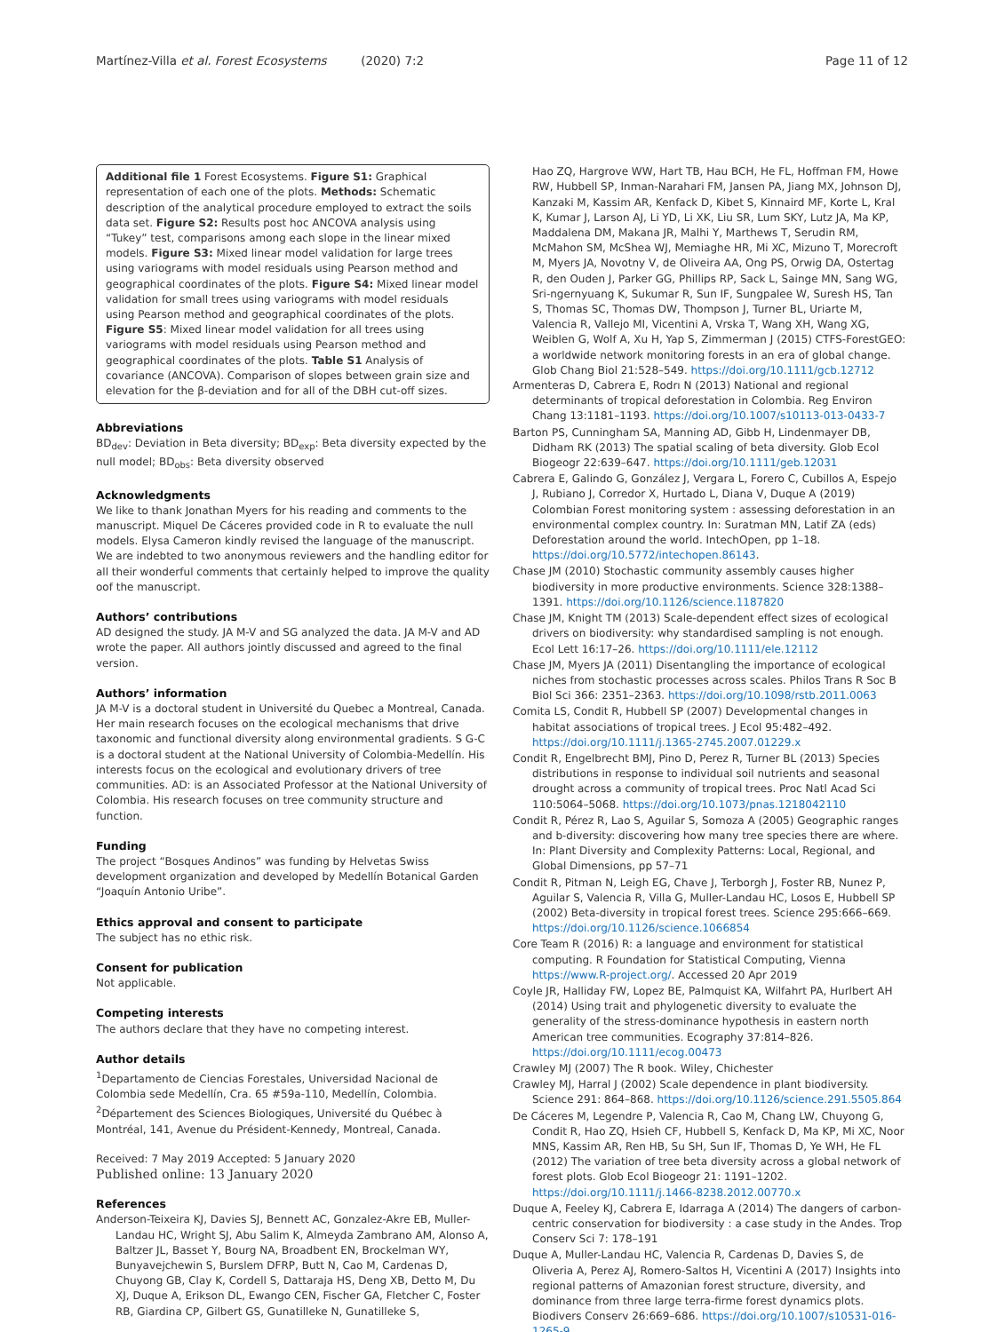Martínez-Villa et al. Forest Ecosystems (2020) 7:2
Page 11 of 12
Additional file 1 Forest Ecosystems. Figure S1: Graphical representation of each one of the plots. Methods: Schematic description of the analytical procedure employed to extract the soils data set. Figure S2: Results post hoc ANCOVA analysis using “Tukey” test, comparisons among each slope in the linear mixed models. Figure S3: Mixed linear model validation for large trees using variograms with model residuals using Pearson method and geographical coordinates of the plots. Figure S4: Mixed linear model validation for small trees using variograms with model residuals using Pearson method and geographical coordinates of the plots. Figure S5: Mixed linear model validation for all trees using variograms with model residuals using Pearson method and geographical coordinates of the plots. Table S1 Analysis of covariance (ANCOVA). Comparison of slopes between grain size and elevation for the β-deviation and for all of the DBH cut-off sizes.
Abbreviations
BD<sub>dev</sub>: Deviation in Beta diversity; BD<sub>exp</sub>: Beta diversity expected by the null model; BD<sub>obs</sub>: Beta diversity observed
Acknowledgments
We like to thank Jonathan Myers for his reading and comments to the manuscript. Miquel De Cáceres provided code in R to evaluate the null models. Elysa Cameron kindly revised the language of the manuscript. We are indebted to two anonymous reviewers and the handling editor for all their wonderful comments that certainly helped to improve the quality oof the manuscript.
Authors’ contributions
AD designed the study. JA M-V and SG analyzed the data. JA M-V and AD wrote the paper. All authors jointly discussed and agreed to the final version.
Authors’ information
JA M-V is a doctoral student in Université du Quebec a Montreal, Canada. Her main research focuses on the ecological mechanisms that drive taxonomic and functional diversity along environmental gradients. S G-C is a doctoral student at the National University of Colombia-Medellín. His interests focus on the ecological and evolutionary drivers of tree communities. AD: is an Associated Professor at the National University of Colombia. His research focuses on tree community structure and function.
Funding
The project “Bosques Andinos” was funding by Helvetas Swiss development organization and developed by Medellín Botanical Garden “Joaquín Antonio Uribe”.
Ethics approval and consent to participate
The subject has no ethic risk.
Consent for publication
Not applicable.
Competing interests
The authors declare that they have no competing interest.
Author details
<sup>1</sup> Departamento de Ciencias Forestales, Universidad Nacional de Colombia sede Medellín, Cra. 65 #59a-110, Medellín, Colombia. <sup>2</sup>Département des Sciences Biologiques, Université du Québec à Montréal, 141, Avenue du Président-Kennedy, Montreal, Canada.
Received: 7 May 2019 Accepted: 5 January 2020
Published online: 13 January 2020
References
Anderson-Teixeira KJ, Davies SJ, Bennett AC, Gonzalez-Akre EB, Muller-Landau HC, Wright SJ, Abu Salim K, Almeyda Zambrano AM, Alonso A, Baltzer JL, Basset Y, Bourg NA, Broadbent EN, Brockelman WY, Bunyavejchewin S, Burslem DFRP, Butt N, Cao M, Cardenas D, Chuyong GB, Clay K, Cordell S, Dattaraja HS, Deng XB, Detto M, Du XJ, Duque A, Erikson DL, Ewango CEN, Fischer GA, Fletcher C, Foster RB, Giardina CP, Gilbert GS, Gunatilleke N, Gunatilleke S,
Hao ZQ, Hargrove WW, Hart TB, Hau BCH, He FL, Hoffman FM, Howe RW, Hubbell SP, Inman-Narahari FM, Jansen PA, Jiang MX, Johnson DJ, Kanzaki M, Kassim AR, Kenfack D, Kibet S, Kinnaird MF, Korte L, Kral K, Kumar J, Larson AJ, Li YD, Li XK, Liu SR, Lum SKY, Lutz JA, Ma KP, Maddalena DM, Makana JR, Malhi Y, Marthews T, Serudin RM, McMahon SM, McShea WJ, Memiaghe HR, Mi XC, Mizuno T, Morecroft M, Myers JA, Novotny V, de Oliveira AA, Ong PS, Orwig DA, Ostertag R, den Ouden J, Parker GG, Phillips RP, Sack L, Sainge MN, Sang WG, Sri-ngernyuang K, Sukumar R, Sun IF, Sungpalee W, Suresh HS, Tan S, Thomas SC, Thomas DW, Thompson J, Turner BL, Uriarte M, Valencia R, Vallejo MI, Vicentini A, Vrska T, Wang XH, Wang XG, Weiblen G, Wolf A, Xu H, Yap S, Zimmerman J (2015) CTFS-ForestGEO: a worldwide network monitoring forests in an era of global change. Glob Chang Biol 21:528–549. https://doi.org/10.1111/gcb.12712
Armenteras D, Cabrera E, Rodrı N (2013) National and regional determinants of tropical deforestation in Colombia. Reg Environ Chang 13:1181–1193. https://doi.org/10.1007/s10113-013-0433-7
Barton PS, Cunningham SA, Manning AD, Gibb H, Lindenmayer DB, Didham RK (2013) The spatial scaling of beta diversity. Glob Ecol Biogeogr 22:639–647. https://doi.org/10.1111/geb.12031
Cabrera E, Galindo G, González J, Vergara L, Forero C, Cubillos A, Espejo J, Rubiano J, Corredor X, Hurtado L, Diana V, Duque A (2019) Colombian Forest monitoring system : assessing deforestation in an environmental complex country. In: Suratman MN, Latif ZA (eds) Deforestation around the world. IntechOpen, pp 1–18. https://doi.org/10.5772/intechopen.86143.
Chase JM (2010) Stochastic community assembly causes higher biodiversity in more productive environments. Science 328:1388–1391. https://doi.org/10.1126/science.1187820
Chase JM, Knight TM (2013) Scale-dependent effect sizes of ecological drivers on biodiversity: why standardised sampling is not enough. Ecol Lett 16:17–26. https://doi.org/10.1111/ele.12112
Chase JM, Myers JA (2011) Disentangling the importance of ecological niches from stochastic processes across scales. Philos Trans R Soc B Biol Sci 366: 2351–2363. https://doi.org/10.1098/rstb.2011.0063
Comita LS, Condit R, Hubbell SP (2007) Developmental changes in habitat associations of tropical trees. J Ecol 95:482–492. https://doi.org/10.1111/j.1365-2745.2007.01229.x
Condit R, Engelbrecht BMJ, Pino D, Perez R, Turner BL (2013) Species distributions in response to individual soil nutrients and seasonal drought across a community of tropical trees. Proc Natl Acad Sci 110:5064–5068. https://doi.org/10.1073/pnas.1218042110
Condit R, Pérez R, Lao S, Aguilar S, Somoza A (2005) Geographic ranges and b-diversity: discovering how many tree species there are where. In: Plant Diversity and Complexity Patterns: Local, Regional, and Global Dimensions, pp 57–71
Condit R, Pitman N, Leigh EG, Chave J, Terborgh J, Foster RB, Nunez P, Aguilar S, Valencia R, Villa G, Muller-Landau HC, Losos E, Hubbell SP (2002) Beta-diversity in tropical forest trees. Science 295:666–669. https://doi.org/10.1126/science.1066854
Core Team R (2016) R: a language and environment for statistical computing. R Foundation for Statistical Computing, Vienna https://www.R-project.org/. Accessed 20 Apr 2019
Coyle JR, Halliday FW, Lopez BE, Palmquist KA, Wilfahrt PA, Hurlbert AH (2014) Using trait and phylogenetic diversity to evaluate the generality of the stress-dominance hypothesis in eastern north American tree communities. Ecography 37:814–826. https://doi.org/10.1111/ecog.00473
Crawley MJ (2007) The R book. Wiley, Chichester
Crawley MJ, Harral J (2002) Scale dependence in plant biodiversity. Science 291: 864–868. https://doi.org/10.1126/science.291.5505.864
De Cáceres M, Legendre P, Valencia R, Cao M, Chang LW, Chuyong G, Condit R, Hao ZQ, Hsieh CF, Hubbell S, Kenfack D, Ma KP, Mi XC, Noor MNS, Kassim AR, Ren HB, Su SH, Sun IF, Thomas D, Ye WH, He FL (2012) The variation of tree beta diversity across a global network of forest plots. Glob Ecol Biogeogr 21: 1191–1202. https://doi.org/10.1111/j.1466-8238.2012.00770.x
Duque A, Feeley KJ, Cabrera E, Idarraga A (2014) The dangers of carbon-centric conservation for biodiversity : a case study in the Andes. Trop Conserv Sci 7: 178–191
Duque A, Muller-Landau HC, Valencia R, Cardenas D, Davies S, de Oliveria A, Perez AJ, Romero-Saltos H, Vicentini A (2017) Insights into regional patterns of Amazonian forest structure, diversity, and dominance from three large terra-firme forest dynamics plots. Biodivers Conserv 26:669–686. https://doi.org/10.1007/s10531-016-1265-9